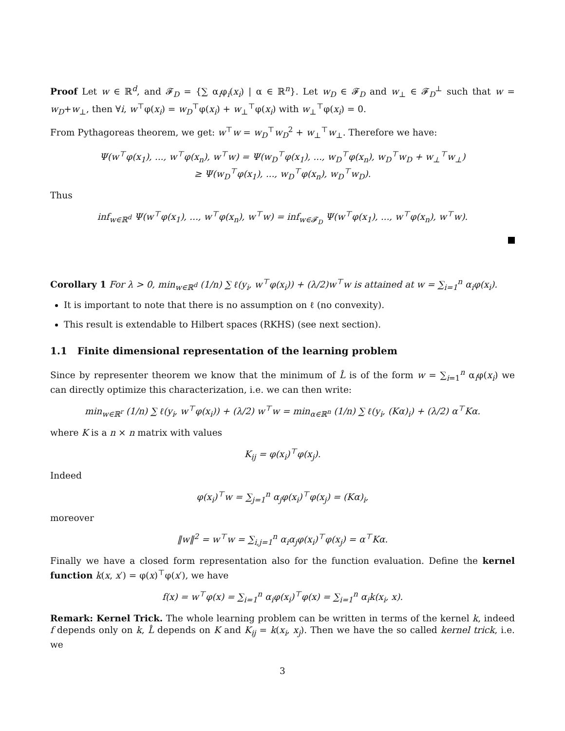Proof Let w ∈ ℝ<sup>d</sup>, and 𝓕<sub>D</sub> = {∑ α<sub>i</sub>φ<sub>i</sub>(x<sub>i</sub>) | α ∈ ℝ<sup>n</sup>}. Let w<sub>D</sub> ∈ 𝓕<sub>D</sub> and w<sub>⊥</sub> ∈ 𝓕<sub>D</sub><sup>⊥</sup> such that w = w<sub>D</sub>+w<sub>⊥</sub>, then ∀i, w<sup>⊤</sup>φ(x<sub>i</sub>) = w<sub>D</sub><sup>⊤</sup>φ(x<sub>i</sub>) + w<sub>⊥</sub><sup>⊤</sup>φ(x<sub>i</sub>) with w<sub>⊥</sub><sup>⊤</sup>φ(x<sub>i</sub>) = 0.
From Pythagoreas theorem, we get: w<sup>⊤</sup>w = w<sub>D</sub><sup>⊤</sup>w<sub>D</sub><sup>2</sup> + w<sub>⊥</sub><sup>⊤</sup>w<sub>⊥</sub>. Therefore we have:
Ψ(w<sup>⊤</sup>φ(x<sub>1</sub>), ..., w<sup>⊤</sup>φ(x<sub>n</sub>), w<sup>⊤</sup>w) = Ψ(w<sub>D</sub><sup>⊤</sup>φ(x<sub>1</sub>), ..., w<sub>D</sub><sup>⊤</sup>φ(x<sub>n</sub>), w<sub>D</sub><sup>⊤</sup>w<sub>D</sub> + w<sub>⊥</sub><sup>⊤</sup>w<sub>⊥</sub>)
≥ Ψ(w<sub>D</sub><sup>⊤</sup>φ(x<sub>1</sub>), ..., w<sub>D</sub><sup>⊤</sup>φ(x<sub>n</sub>), w<sub>D</sub><sup>⊤</sup>w<sub>D</sub>).
Thus
inf<sub>w∈ℝ<sup>d</sup></sub> Ψ(w<sup>⊤</sup>φ(x<sub>1</sub>), ..., w<sup>⊤</sup>φ(x<sub>n</sub>), w<sup>⊤</sup>w) = inf<sub>w∈𝓕<sub>D</sub></sub> Ψ(w<sup>⊤</sup>φ(x<sub>1</sub>), ..., w<sup>⊤</sup>φ(x<sub>n</sub>), w<sup>⊤</sup>w).
Corollary 1 For λ > 0, min<sub>w∈ℝ<sup>d</sup></sub> (1/n) ∑ ℓ(y<sub>i</sub>, w<sup>⊤</sup>φ(x<sub>i</sub>)) + (λ/2)w<sup>⊤</sup>w is attained at w = ∑<sub>i=1</sub><sup>n</sup> α<sub>i</sub>φ(x<sub>i</sub>).
It is important to note that there is no assumption on ℓ (no convexity).
This result is extendable to Hilbert spaces (RKHS) (see next section).
1.1 Finite dimensional representation of the learning problem
Since by representer theorem we know that the minimum of L̂ is of the form w = ∑<sub>i=1</sub><sup>n</sup> α<sub>i</sub>φ(x<sub>i</sub>) we can directly optimize this characterization, i.e. we can then write:
min<sub>w∈ℝ<sup>r</sup></sub> (1/n) ∑ ℓ(y<sub>i</sub>, w<sup>⊤</sup>φ(x<sub>i</sub>)) + (λ/2) w<sup>⊤</sup>w = min<sub>α∈ℝ<sup>n</sup></sub> (1/n) ∑ ℓ(y<sub>i</sub>, (Kα)<sub>i</sub>) + (λ/2) α<sup>⊤</sup>Kα.
where K is a n × n matrix with values
K<sub>ij</sub> = φ(x<sub>i</sub>)<sup>⊤</sup>φ(x<sub>j</sub>).
Indeed
φ(x<sub>i</sub>)<sup>⊤</sup>w = ∑<sub>j=1</sub><sup>n</sup> α<sub>j</sub>φ(x<sub>i</sub>)<sup>⊤</sup>φ(x<sub>j</sub>) = (Kα)<sub>i</sub>,
moreover
‖w‖<sup>2</sup> = w<sup>⊤</sup>w = ∑<sub>i,j=1</sub><sup>n</sup> α<sub>i</sub>α<sub>j</sub>φ(x<sub>i</sub>)<sup>⊤</sup>φ(x<sub>j</sub>) = α<sup>⊤</sup>Kα.
Finally we have a closed form representation also for the function evaluation. Define the kernel function k(x, x′) = φ(x)<sup>⊤</sup>φ(x′), we have
f(x) = w<sup>⊤</sup>φ(x) = ∑<sub>i=1</sub><sup>n</sup> α<sub>i</sub>φ(x<sub>i</sub>)<sup>⊤</sup>φ(x) = ∑<sub>i=1</sub><sup>n</sup> α<sub>i</sub>k(x<sub>i</sub>, x).
Remark: Kernel Trick. The whole learning problem can be written in terms of the kernel k, indeed f depends only on k, L̂ depends on K and K<sub>ij</sub> = k(x<sub>i</sub>, x<sub>j</sub>). Then we have the so called kernel trick, i.e. we
3